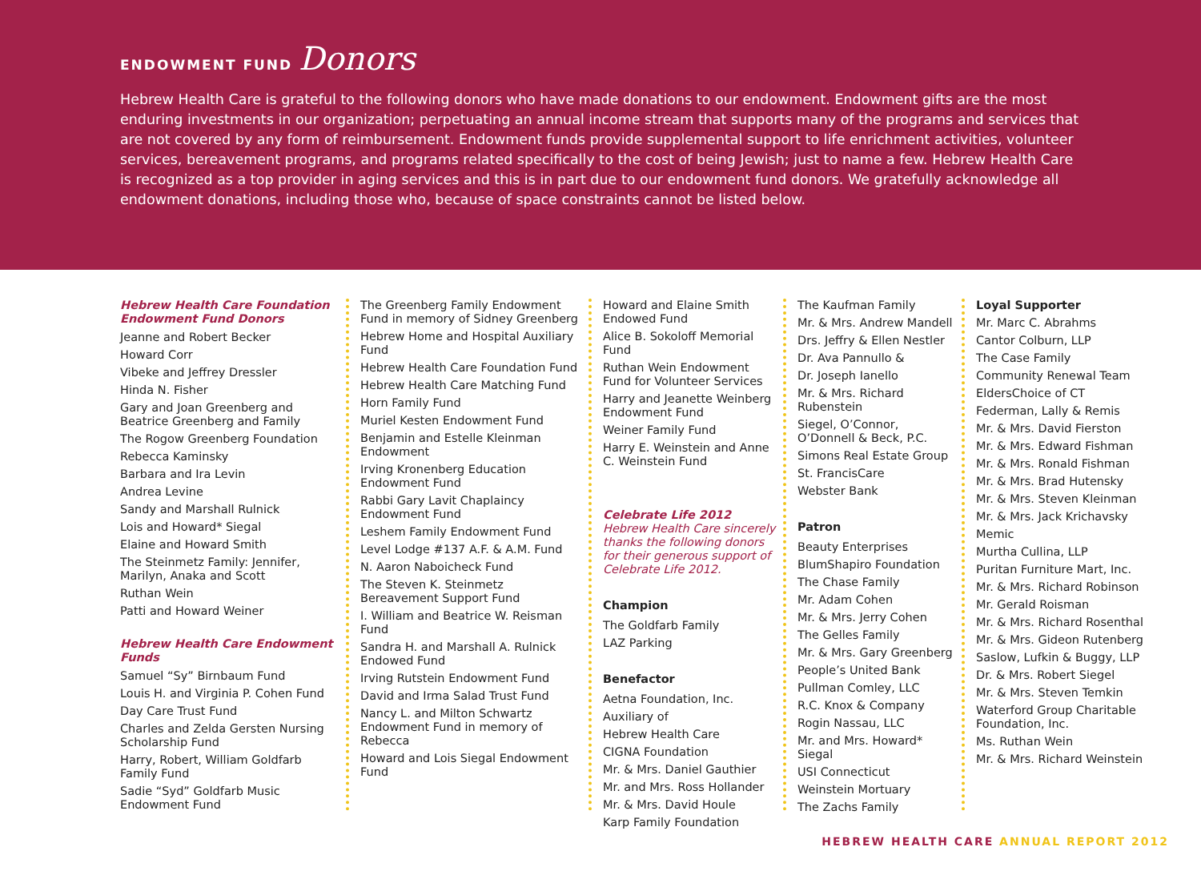ENDOWMENT FUND Donors
Hebrew Health Care is grateful to the following donors who have made donations to our endowment. Endowment gifts are the most enduring investments in our organization; perpetuating an annual income stream that supports many of the programs and services that are not covered by any form of reimbursement. Endowment funds provide supplemental support to life enrichment activities, volunteer services, bereavement programs, and programs related specifically to the cost of being Jewish; just to name a few. Hebrew Health Care is recognized as a top provider in aging services and this is in part due to our endowment fund donors. We gratefully acknowledge all endowment donations, including those who, because of space constraints cannot be listed below.
Hebrew Health Care Foundation Endowment Fund Donors
Jeanne and Robert Becker
Howard Corr
Vibeke and Jeffrey Dressler
Hinda N. Fisher
Gary and Joan Greenberg and Beatrice Greenberg and Family
The Rogow Greenberg Foundation
Rebecca Kaminsky
Barbara and Ira Levin
Andrea Levine
Sandy and Marshall Rulnick
Lois and Howard* Siegal
Elaine and Howard Smith
The Steinmetz Family: Jennifer, Marilyn, Anaka and Scott
Ruthan Wein
Patti and Howard Weiner
Hebrew Health Care Endowment Funds
Samuel “Sy” Birnbaum Fund
Louis H. and Virginia P. Cohen Fund
Day Care Trust Fund
Charles and Zelda Gersten Nursing Scholarship Fund
Harry, Robert, William Goldfarb Family Fund
Sadie “Syd” Goldfarb Music Endowment Fund
The Greenberg Family Endowment Fund in memory of Sidney Greenberg
Hebrew Home and Hospital Auxiliary Fund
Hebrew Health Care Foundation Fund
Hebrew Health Care Matching Fund
Horn Family Fund
Muriel Kesten Endowment Fund
Benjamin and Estelle Kleinman Endowment
Irving Kronenberg Education Endowment Fund
Rabbi Gary Lavit Chaplaincy Endowment Fund
Leshem Family Endowment Fund
Level Lodge #137 A.F. & A.M. Fund
N. Aaron Naboicheck Fund
The Steven K. Steinmetz Bereavement Support Fund
I. William and Beatrice W. Reisman Fund
Sandra H. and Marshall A. Rulnick Endowed Fund
Irving Rutstein Endowment Fund
David and Irma Salad Trust Fund
Nancy L. and Milton Schwartz Endowment Fund in memory of Rebecca
Howard and Lois Siegal Endowment Fund
Howard and Elaine Smith Endowed Fund
Alice B. Sokoloff Memorial Fund
Ruthan Wein Endowment Fund for Volunteer Services
Harry and Jeanette Weinberg Endowment Fund
Weiner Family Fund
Harry E. Weinstein and Anne C. Weinstein Fund
Celebrate Life 2012
Hebrew Health Care sincerely thanks the following donors for their generous support of Celebrate Life 2012.
Champion
The Goldfarb Family
LAZ Parking
Benefactor
Aetna Foundation, Inc.
Auxiliary of
Hebrew Health Care
CIGNA Foundation
Mr. & Mrs. Daniel Gauthier
Mr. and Mrs. Ross Hollander
Mr. & Mrs. David Houle
Karp Family Foundation
The Kaufman Family
Mr. & Mrs. Andrew Mandell
Drs. Jeffry & Ellen Nestler
Dr. Ava Pannullo &
Dr. Joseph Ianello
Mr. & Mrs. Richard Rubenstein
Siegel, O’Connor, O’Donnell & Beck, P.C.
Simons Real Estate Group
St. FrancisCare
Webster Bank
Patron
Beauty Enterprises
BlumShapiro Foundation
The Chase Family
Mr. Adam Cohen
Mr. & Mrs. Jerry Cohen
The Gelles Family
Mr. & Mrs. Gary Greenberg
People’s United Bank
Pullman Comley, LLC
R.C. Knox & Company
Rogin Nassau, LLC
Mr. and Mrs. Howard* Siegal
USI Connecticut
Weinstein Mortuary
The Zachs Family
Loyal Supporter
Mr. Marc C. Abrahms
Cantor Colburn, LLP
The Case Family
Community Renewal Team
EldersChoice of CT
Federman, Lally & Remis
Mr. & Mrs. David Fierston
Mr. & Mrs. Edward Fishman
Mr. & Mrs. Ronald Fishman
Mr. & Mrs. Brad Hutensky
Mr. & Mrs. Steven Kleinman
Mr. & Mrs. Jack Krichavsky
Memic
Murtha Cullina, LLP
Puritan Furniture Mart, Inc.
Mr. & Mrs. Richard Robinson
Mr. Gerald Roisman
Mr. & Mrs. Richard Rosenthal
Mr. & Mrs. Gideon Rutenberg
Saslow, Lufkin & Buggy, LLP
Dr. & Mrs. Robert Siegel
Mr. & Mrs. Steven Temkin
Waterford Group Charitable Foundation, Inc.
Ms. Ruthan Wein
Mr. & Mrs. Richard Weinstein
HEBREW HEALTH CARE ANNUAL REPORT 2012